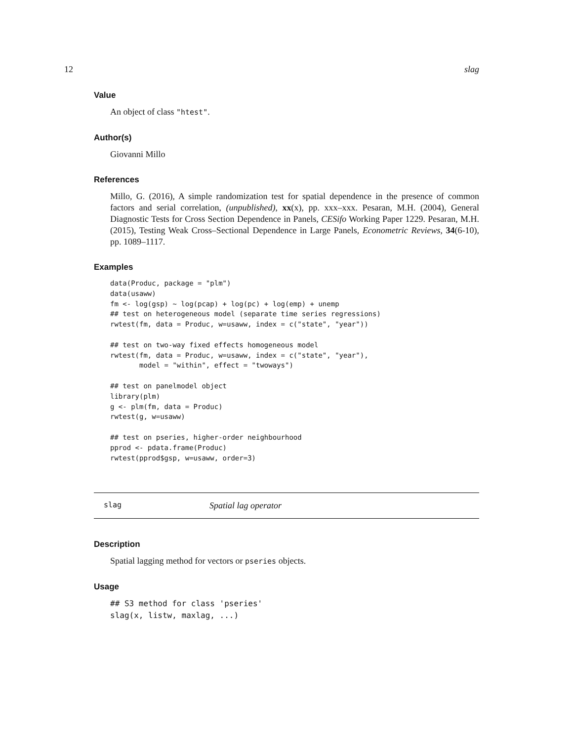12 slag
Value
An object of class "htest".
Author(s)
Giovanni Millo
References
Millo, G. (2016), A simple randomization test for spatial dependence in the presence of common factors and serial correlation, (unpublished), xx(x), pp. xxx–xxx. Pesaran, M.H. (2004), General Diagnostic Tests for Cross Section Dependence in Panels, CESifo Working Paper 1229. Pesaran, M.H. (2015), Testing Weak Cross–Sectional Dependence in Large Panels, Econometric Reviews, 34(6-10), pp. 1089–1117.
Examples
data(Produc, package = "plm")
data(usaww)
fm <- log(gsp) ~ log(pcap) + log(pc) + log(emp) + unemp
## test on heterogeneous model (separate time series regressions)
rwtest(fm, data = Produc, w=usaww, index = c("state", "year"))

## test on two-way fixed effects homogeneous model
rwtest(fm, data = Produc, w=usaww, index = c("state", "year"),
       model = "within", effect = "twoways")

## test on panelmodel object
library(plm)
g <- plm(fm, data = Produc)
rwtest(g, w=usaww)

## test on pseries, higher-order neighbourhood
pprod <- pdata.frame(Produc)
rwtest(pprod$gsp, w=usaww, order=3)
slag Spatial lag operator
Description
Spatial lagging method for vectors or pseries objects.
Usage
## S3 method for class 'pseries'
slag(x, listw, maxlag, ...)